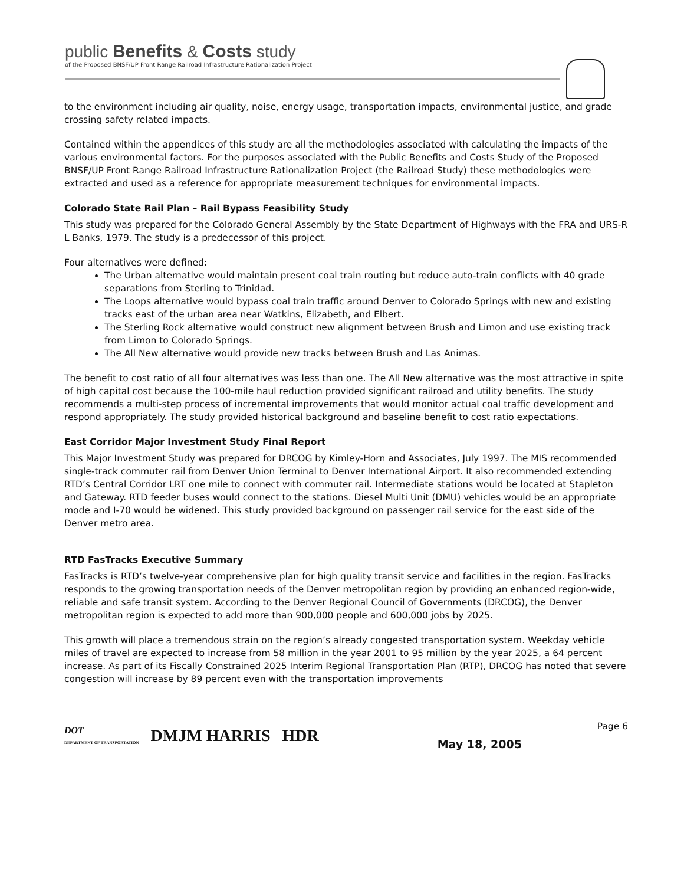public Benefits & Costs study
of the Proposed BNSF/UP Front Range Railroad Infrastructure Rationalization Project
to the environment including air quality, noise, energy usage, transportation impacts, environmental justice, and grade crossing safety related impacts.
Contained within the appendices of this study are all the methodologies associated with calculating the impacts of the various environmental factors. For the purposes associated with the Public Benefits and Costs Study of the Proposed BNSF/UP Front Range Railroad Infrastructure Rationalization Project (the Railroad Study) these methodologies were extracted and used as a reference for appropriate measurement techniques for environmental impacts.
Colorado State Rail Plan – Rail Bypass Feasibility Study
This study was prepared for the Colorado General Assembly by the State Department of Highways with the FRA and URS-R L Banks, 1979. The study is a predecessor of this project.
Four alternatives were defined:
The Urban alternative would maintain present coal train routing but reduce auto-train conflicts with 40 grade separations from Sterling to Trinidad.
The Loops alternative would bypass coal train traffic around Denver to Colorado Springs with new and existing tracks east of the urban area near Watkins, Elizabeth, and Elbert.
The Sterling Rock alternative would construct new alignment between Brush and Limon and use existing track from Limon to Colorado Springs.
The All New alternative would provide new tracks between Brush and Las Animas.
The benefit to cost ratio of all four alternatives was less than one. The All New alternative was the most attractive in spite of high capital cost because the 100-mile haul reduction provided significant railroad and utility benefits. The study recommends a multi-step process of incremental improvements that would monitor actual coal traffic development and respond appropriately. The study provided historical background and baseline benefit to cost ratio expectations.
East Corridor Major Investment Study Final Report
This Major Investment Study was prepared for DRCOG by Kimley-Horn and Associates, July 1997. The MIS recommended single-track commuter rail from Denver Union Terminal to Denver International Airport. It also recommended extending RTD’s Central Corridor LRT one mile to connect with commuter rail. Intermediate stations would be located at Stapleton and Gateway. RTD feeder buses would connect to the stations. Diesel Multi Unit (DMU) vehicles would be an appropriate mode and I-70 would be widened. This study provided background on passenger rail service for the east side of the Denver metro area.
RTD FasTracks Executive Summary
FasTracks is RTD’s twelve-year comprehensive plan for high quality transit service and facilities in the region. FasTracks responds to the growing transportation needs of the Denver metropolitan region by providing an enhanced region-wide, reliable and safe transit system. According to the Denver Regional Council of Governments (DRCOG), the Denver metropolitan region is expected to add more than 900,000 people and 600,000 jobs by 2025.
This growth will place a tremendous strain on the region’s already congested transportation system. Weekday vehicle miles of travel are expected to increase from 58 million in the year 2001 to 95 million by the year 2025, a 64 percent increase. As part of its Fiscally Constrained 2025 Interim Regional Transportation Plan (RTP), DRCOG has noted that severe congestion will increase by 89 percent even with the transportation improvements
DOT
DEPARTMENT OF TRANSPORTATION
DMJM HARRIS HDR
Page 6
May 18, 2005